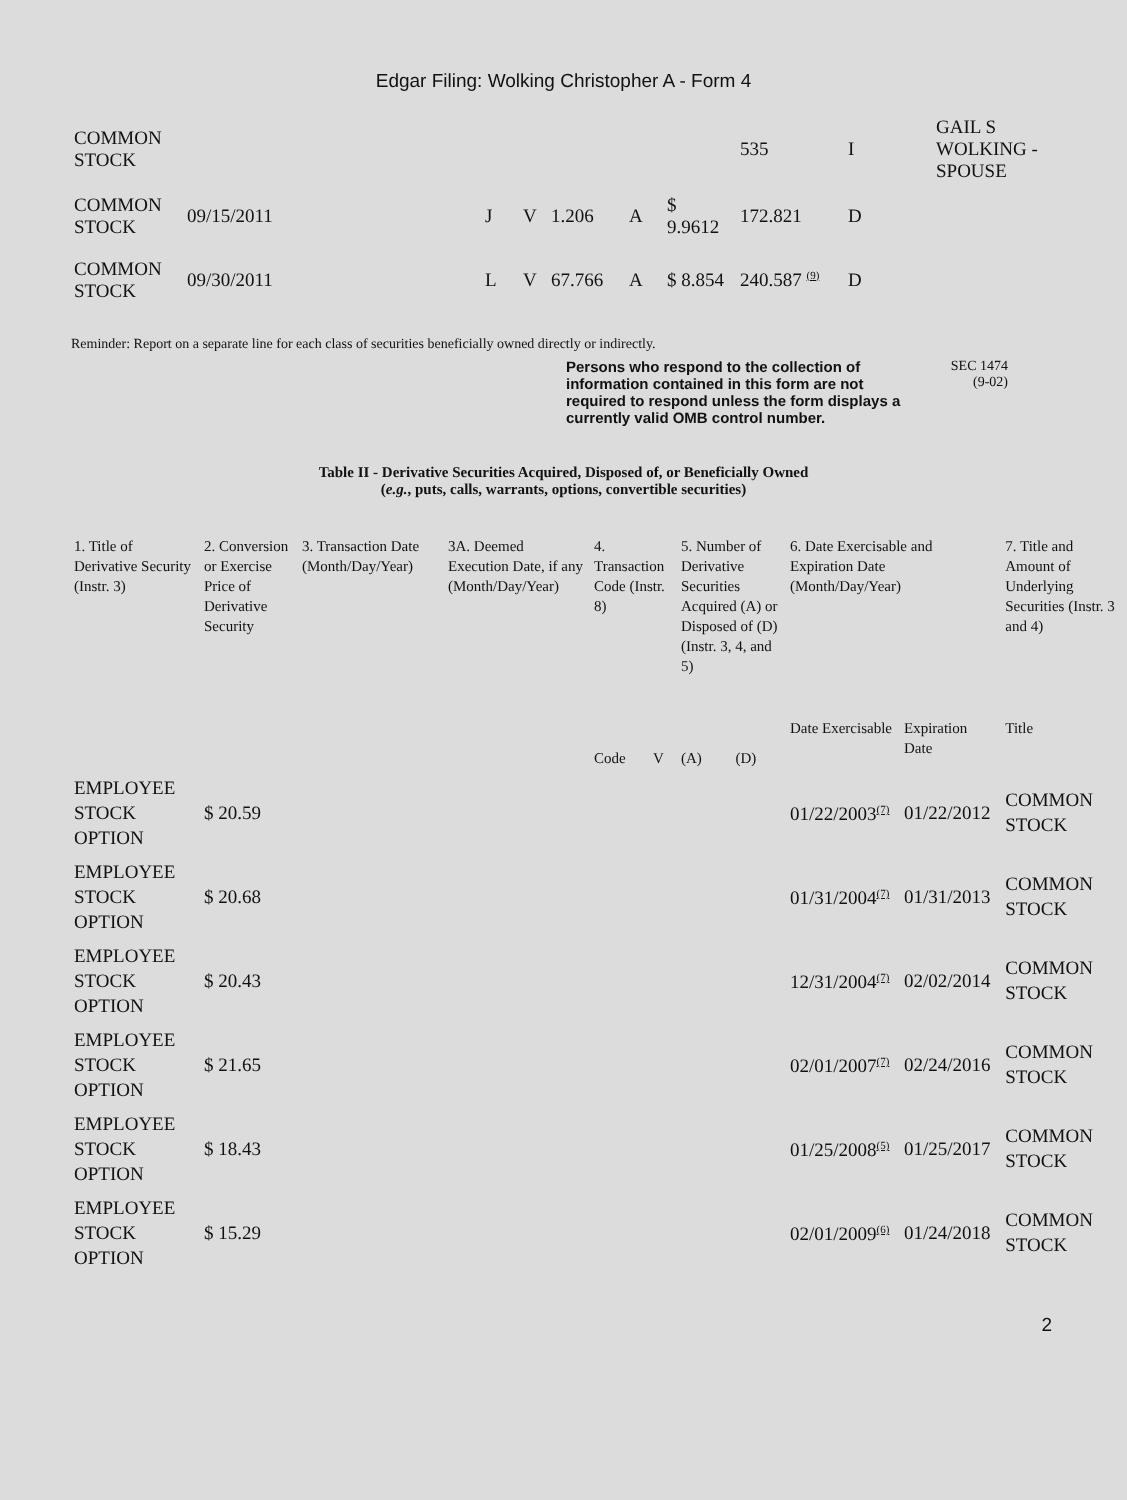Edgar Filing: Wolking Christopher A - Form 4
| COMMON STOCK | | | | | | | 535 | I | GAIL S WOLKING - SPOUSE |
| COMMON STOCK | 09/15/2011 | J | V | 1.206 | A | $ 9.9612 | 172.821 | D | |
| COMMON STOCK | 09/30/2011 | L | V | 67.766 | A | $ 8.854 | 240.587 <sup>(9)</sup> | D | |
Reminder: Report on a separate line for each class of securities beneficially owned directly or indirectly.
Persons who respond to the collection of information contained in this form are not required to respond unless the form displays a currently valid OMB control number.
SEC 1474
(9-02)
Table II - Derivative Securities Acquired, Disposed of, or Beneficially Owned
(e.g., puts, calls, warrants, options, convertible securities)
| 1. Title of Derivative Security (Instr. 3) | 2. Conversion or Exercise Price of Derivative Security | 3. Transaction Date (Month/Day/Year) | 3A. Deemed Execution Date, if any (Month/Day/Year) | 4. Transaction Code (Instr. 8) | | 5. Number of Derivative Securities Acquired (A) or Disposed of (D) (Instr. 3, 4, and 5) | | 6. Date Exercisable and Expiration Date (Month/Day/Year) | | 7. Title and Amount of Underlying Securities (Instr. 3 and 4) | |
| --- | --- | --- | --- | --- | --- | --- | --- | --- | --- | --- | --- |
| | | | | Code | V | (A) | (D) | Date Exercisable | Expiration Date | Title | |
| EMPLOYEE STOCK OPTION | $ 20.59 | | | | | | | 01/22/2003<sup>(7)</sup> | 01/22/2012 | COMMON STOCK | |
| EMPLOYEE STOCK OPTION | $ 20.68 | | | | | | | 01/31/2004<sup>(7)</sup> | 01/31/2013 | COMMON STOCK | |
| EMPLOYEE STOCK OPTION | $ 20.43 | | | | | | | 12/31/2004<sup>(7)</sup> | 02/02/2014 | COMMON STOCK | |
| EMPLOYEE STOCK OPTION | $ 21.65 | | | | | | | 02/01/2007<sup>(7)</sup> | 02/24/2016 | COMMON STOCK | |
| EMPLOYEE STOCK OPTION | $ 18.43 | | | | | | | 01/25/2008<sup>(5)</sup> | 01/25/2017 | COMMON STOCK | |
| EMPLOYEE STOCK OPTION | $ 15.29 | | | | | | | 02/01/2009<sup>(6)</sup> | 01/24/2018 | COMMON STOCK | |
2